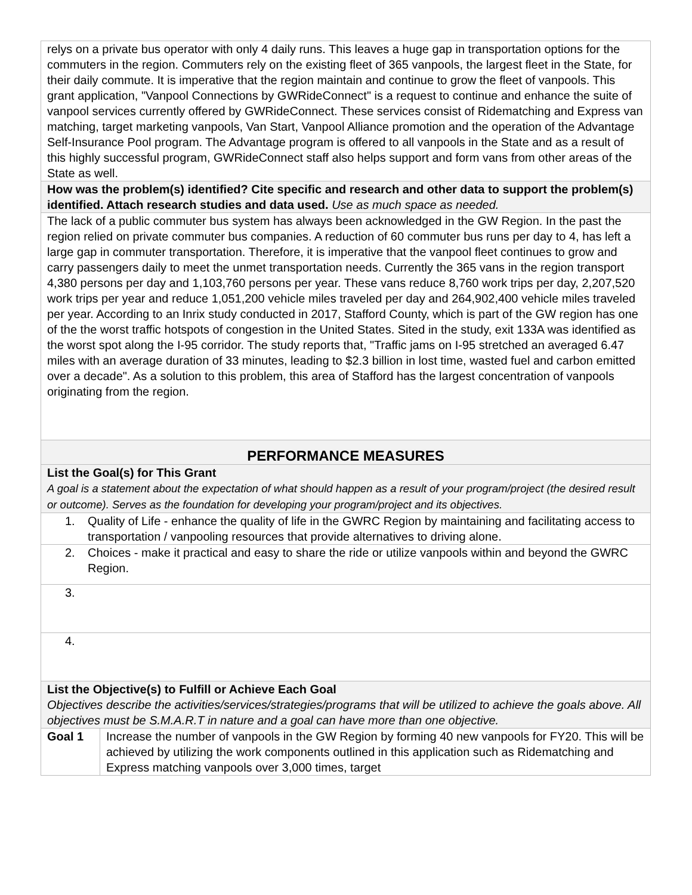| relys on a private bus operator with only 4 daily runs. This leaves a huge gap in transportation options for the commuters in the region. Commuters rely on the existing fleet of 365 vanpools, the largest fleet in the State, for their daily commute. It is imperative that the region maintain and continue to grow the fleet of vanpools. This grant application, "Vanpool Connections by GWRideConnect" is a request to continue and enhance the suite of vanpool services currently offered by GWRideConnect. These services consist of Ridematching and Express van matching, target marketing vanpools, Van Start, Vanpool Alliance promotion and the operation of the Advantage Self-Insurance Pool program. The Advantage program is offered to all vanpools in the State and as a result of this highly successful program, GWRideConnect staff also helps support and form vans from other areas of the State as well. | |
| How was the problem(s) identified? Cite specific and research and other data to support the problem(s) identified. Attach research studies and data used. Use as much space as needed. | |
| The lack of a public commuter bus system has always been acknowledged in the GW Region. In the past the region relied on private commuter bus companies. A reduction of 60 commuter bus runs per day to 4, has left a large gap in commuter transportation. Therefore, it is imperative that the vanpool fleet continues to grow and carry passengers daily to meet the unmet transportation needs. Currently the 365 vans in the region transport 4,380 persons per day and 1,103,760 persons per year. These vans reduce 8,760 work trips per day, 2,207,520 work trips per year and reduce 1,051,200 vehicle miles traveled per day and 264,902,400 vehicle miles traveled per year. According to an Inrix study conducted in 2017, Stafford County, which is part of the GW region has one of the the worst traffic hotspots of congestion in the United States. Sited in the study, exit 133A was identified as the worst spot along the I-95 corridor. The study reports that, "Traffic jams on I-95 stretched an averaged 6.47 miles with an average duration of 33 minutes, leading to $2.3 billion in lost time, wasted fuel and carbon emitted over a decade". As a solution to this problem, this area of Stafford has the largest concentration of vanpools originating from the region. | |
| PERFORMANCE MEASURES | |
| List the Goal(s) for This Grant A goal is a statement about the expectation of what should happen as a result of your program/project (the desired result or outcome). Serves as the foundation for developing your program/project and its objectives. | |
| 1. Quality of Life - enhance the quality of life in the GWRC Region by maintaining and facilitating access to transportation / vanpooling resources that provide alternatives to driving alone. | |
| 2. Choices - make it practical and easy to share the ride or utilize vanpools within and beyond the GWRC Region. | |
| 3. | |
| 4. | |
| List the Objective(s) to Fulfill or Achieve Each Goal Objectives describe the activities/services/strategies/programs that will be utilized to achieve the goals above. All objectives must be S.M.A.R.T in nature and a goal can have more than one objective. | |
| Goal 1 | Increase the number of vanpools in the GW Region by forming 40 new vanpools for FY20. This will be achieved by utilizing the work components outlined in this application such as Ridematching and Express matching vanpools over 3,000 times, target |